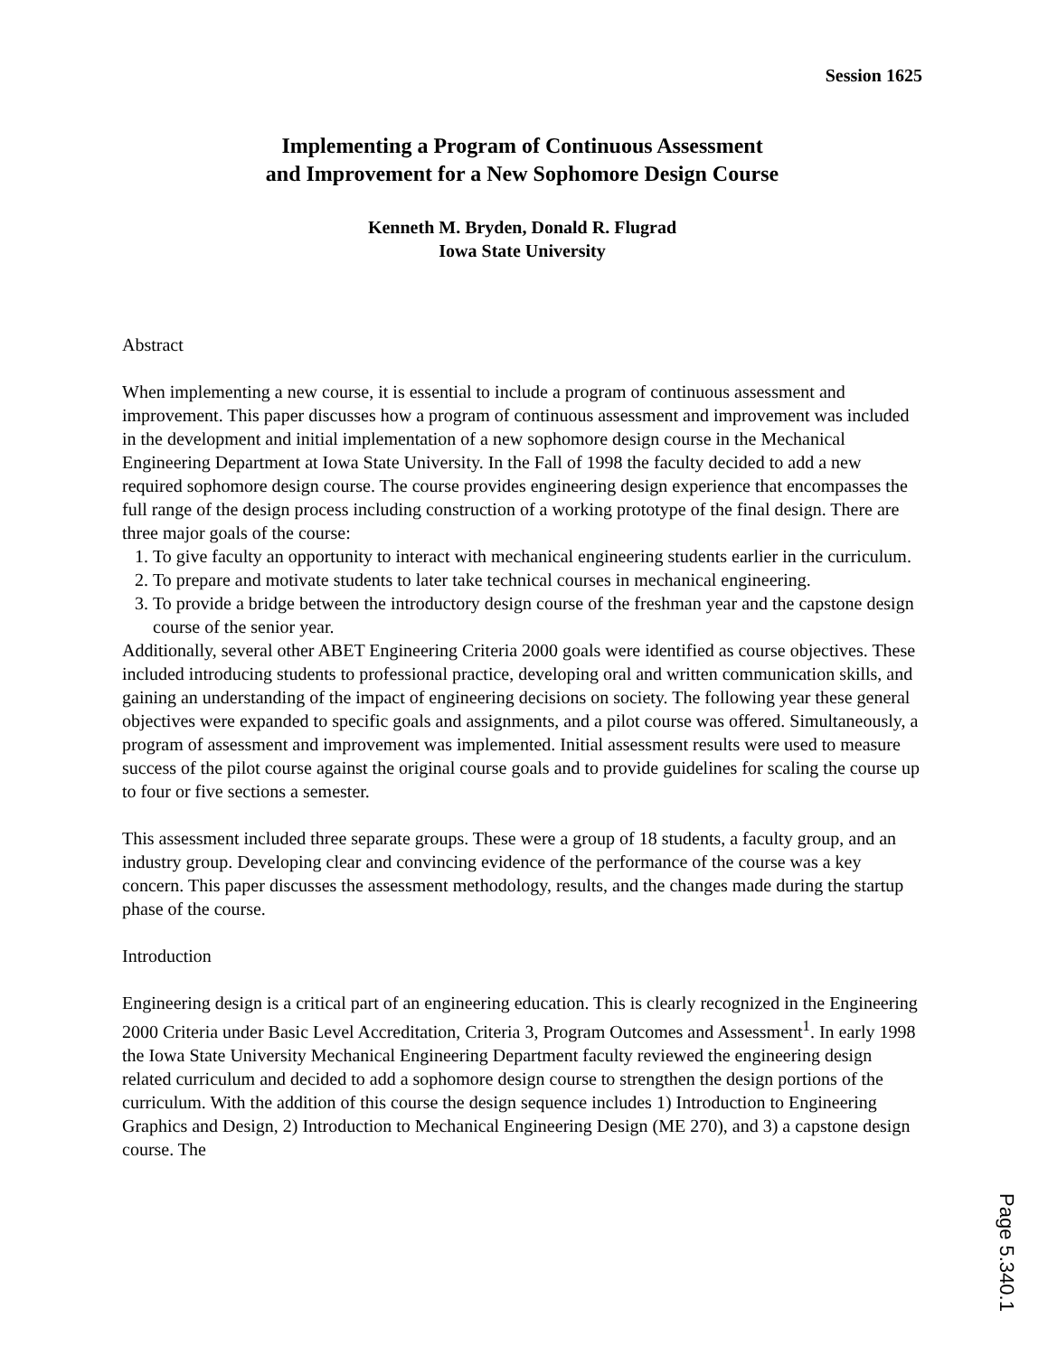Session 1625
Implementing a Program of Continuous Assessment
and Improvement for a New Sophomore Design Course
Kenneth M. Bryden, Donald R. Flugrad
Iowa State University
Abstract
When implementing a new course, it is essential to include a program of continuous assessment and improvement. This paper discusses how a program of continuous assessment and improvement was included in the development and initial implementation of a new sophomore design course in the Mechanical Engineering Department at Iowa State University. In the Fall of 1998 the faculty decided to add a new required sophomore design course. The course provides engineering design experience that encompasses the full range of the design process including construction of a working prototype of the final design. There are three major goals of the course:
1. To give faculty an opportunity to interact with mechanical engineering students earlier in the curriculum.
2. To prepare and motivate students to later take technical courses in mechanical engineering.
3. To provide a bridge between the introductory design course of the freshman year and the capstone design course of the senior year.
Additionally, several other ABET Engineering Criteria 2000 goals were identified as course objectives. These included introducing students to professional practice, developing oral and written communication skills, and gaining an understanding of the impact of engineering decisions on society. The following year these general objectives were expanded to specific goals and assignments, and a pilot course was offered. Simultaneously, a program of assessment and improvement was implemented. Initial assessment results were used to measure success of the pilot course against the original course goals and to provide guidelines for scaling the course up to four or five sections a semester.
This assessment included three separate groups. These were a group of 18 students, a faculty group, and an industry group. Developing clear and convincing evidence of the performance of the course was a key concern. This paper discusses the assessment methodology, results, and the changes made during the startup phase of the course.
Introduction
Engineering design is a critical part of an engineering education. This is clearly recognized in the Engineering 2000 Criteria under Basic Level Accreditation, Criteria 3, Program Outcomes and Assessment<sup>1</sup>. In early 1998 the Iowa State University Mechanical Engineering Department faculty reviewed the engineering design related curriculum and decided to add a sophomore design course to strengthen the design portions of the curriculum. With the addition of this course the design sequence includes 1) Introduction to Engineering Graphics and Design, 2) Introduction to Mechanical Engineering Design (ME 270), and 3) a capstone design course. The
Page 5.340.1